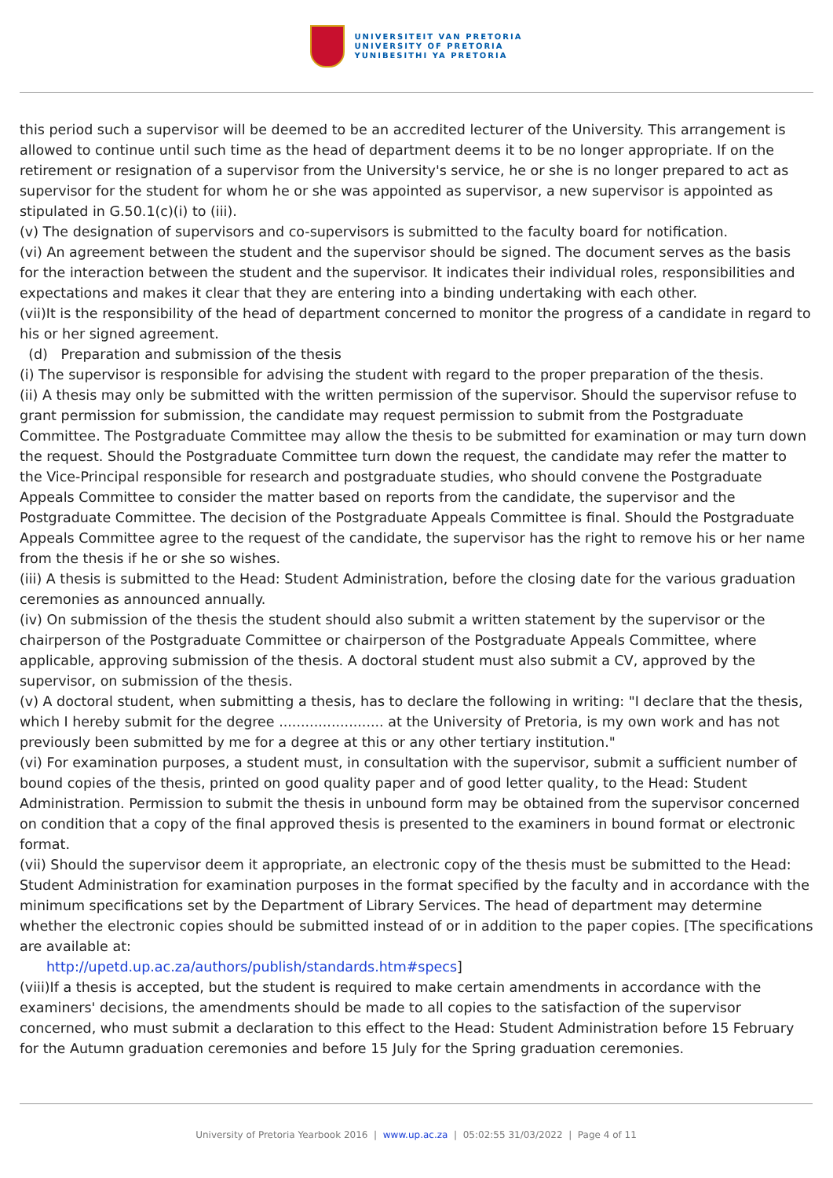UNIVERSITEIT VAN PRETORIA
UNIVERSITY OF PRETORIA
YUNIBESITHI YA PRETORIA
this period such a supervisor will be deemed to be an accredited lecturer of the University. This arrangement is allowed to continue until such time as the head of department deems it to be no longer appropriate. If on the retirement or resignation of a supervisor from the University's service, he or she is no longer prepared to act as supervisor for the student for whom he or she was appointed as supervisor, a new supervisor is appointed as stipulated in G.50.1(c)(i) to (iii).
(v) The designation of supervisors and co-supervisors is submitted to the faculty board for notification.
(vi) An agreement between the student and the supervisor should be signed. The document serves as the basis for the interaction between the student and the supervisor. It indicates their individual roles, responsibilities and expectations and makes it clear that they are entering into a binding undertaking with each other.
(vii)It is the responsibility of the head of department concerned to monitor the progress of a candidate in regard to his or her signed agreement.
(d) Preparation and submission of the thesis
(i) The supervisor is responsible for advising the student with regard to the proper preparation of the thesis.
(ii) A thesis may only be submitted with the written permission of the supervisor. Should the supervisor refuse to grant permission for submission, the candidate may request permission to submit from the Postgraduate Committee. The Postgraduate Committee may allow the thesis to be submitted for examination or may turn down the request. Should the Postgraduate Committee turn down the request, the candidate may refer the matter to the Vice-Principal responsible for research and postgraduate studies, who should convene the Postgraduate Appeals Committee to consider the matter based on reports from the candidate, the supervisor and the Postgraduate Committee. The decision of the Postgraduate Appeals Committee is final. Should the Postgraduate Appeals Committee agree to the request of the candidate, the supervisor has the right to remove his or her name from the thesis if he or she so wishes.
(iii) A thesis is submitted to the Head: Student Administration, before the closing date for the various graduation ceremonies as announced annually.
(iv) On submission of the thesis the student should also submit a written statement by the supervisor or the chairperson of the Postgraduate Committee or chairperson of the Postgraduate Appeals Committee, where applicable, approving submission of the thesis. A doctoral student must also submit a CV, approved by the supervisor, on submission of the thesis.
(v) A doctoral student, when submitting a thesis, has to declare the following in writing: "I declare that the thesis, which I hereby submit for the degree ........................ at the University of Pretoria, is my own work and has not previously been submitted by me for a degree at this or any other tertiary institution."
(vi) For examination purposes, a student must, in consultation with the supervisor, submit a sufficient number of bound copies of the thesis, printed on good quality paper and of good letter quality, to the Head: Student Administration. Permission to submit the thesis in unbound form may be obtained from the supervisor concerned on condition that a copy of the final approved thesis is presented to the examiners in bound format or electronic format.
(vii) Should the supervisor deem it appropriate, an electronic copy of the thesis must be submitted to the Head: Student Administration for examination purposes in the format specified by the faculty and in accordance with the minimum specifications set by the Department of Library Services. The head of department may determine whether the electronic copies should be submitted instead of or in addition to the paper copies. [The specifications are available at:
http://upetd.up.ac.za/authors/publish/standards.htm#specs]
(viii)If a thesis is accepted, but the student is required to make certain amendments in accordance with the examiners' decisions, the amendments should be made to all copies to the satisfaction of the supervisor concerned, who must submit a declaration to this effect to the Head: Student Administration before 15 February for the Autumn graduation ceremonies and before 15 July for the Spring graduation ceremonies.
University of Pretoria Yearbook 2016 | www.up.ac.za | 05:02:55 31/03/2022 | Page 4 of 11